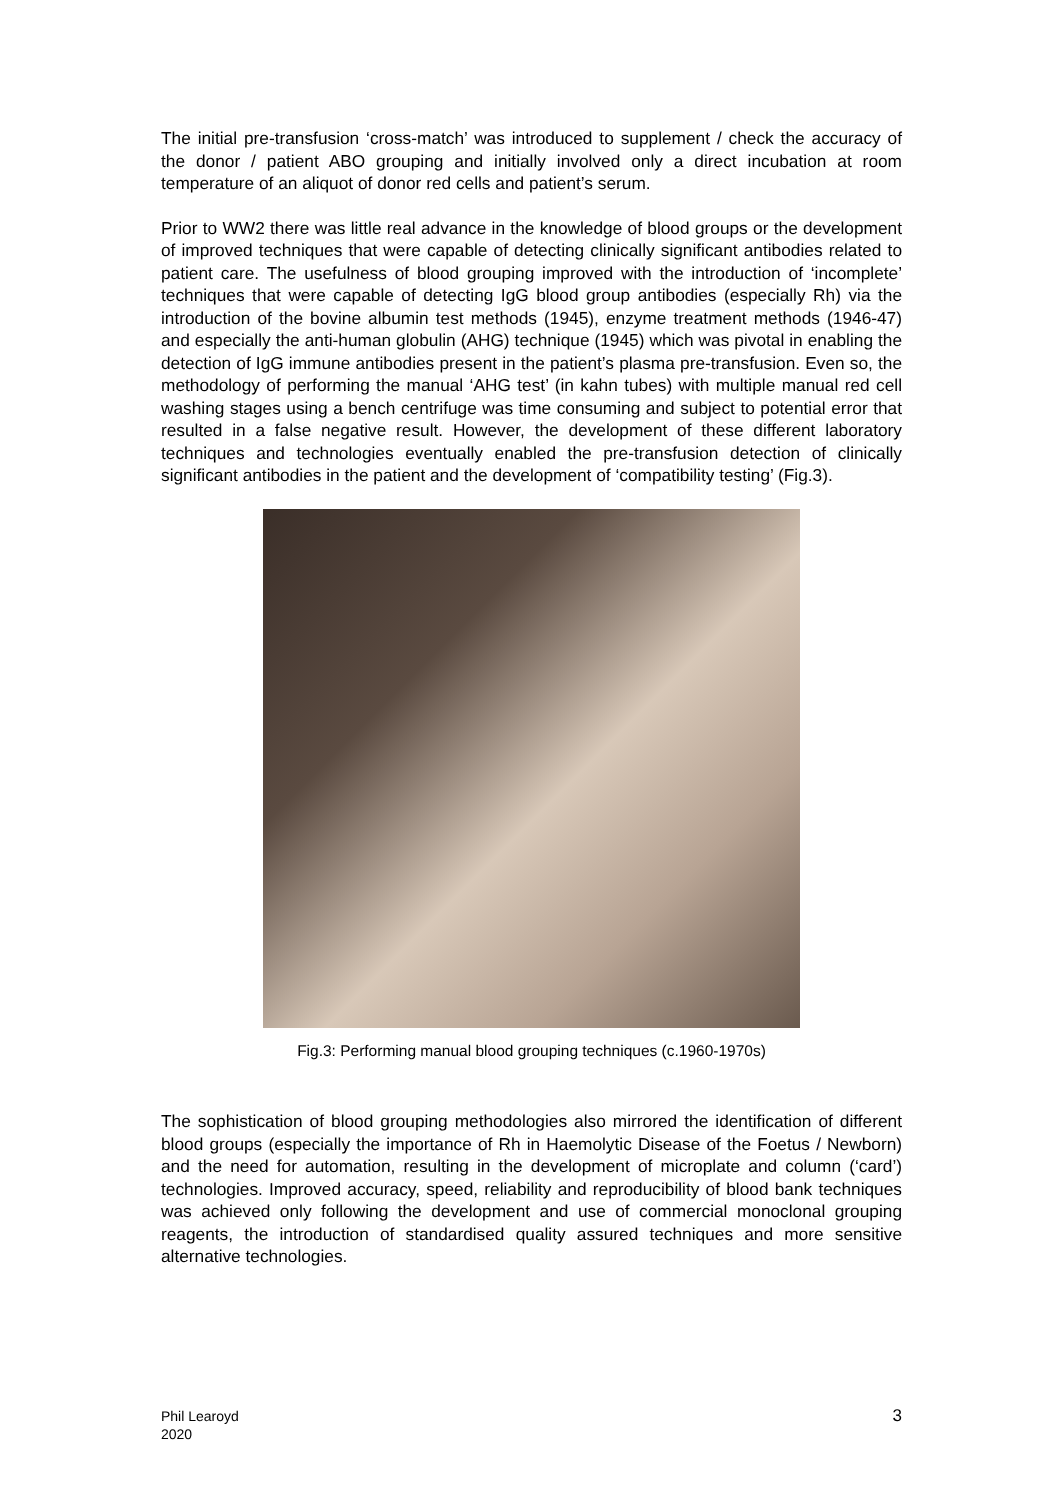The initial pre-transfusion ‘cross-match’ was introduced to supplement / check the accuracy of the donor / patient ABO grouping and initially involved only a direct incubation at room temperature of an aliquot of donor red cells and patient’s serum.
Prior to WW2 there was little real advance in the knowledge of blood groups or the development of improved techniques that were capable of detecting clinically significant antibodies related to patient care. The usefulness of blood grouping improved with the introduction of ‘incomplete’ techniques that were capable of detecting IgG blood group antibodies (especially Rh) via the introduction of the bovine albumin test methods (1945), enzyme treatment methods (1946-47) and especially the anti-human globulin (AHG) technique (1945) which was pivotal in enabling the detection of IgG immune antibodies present in the patient’s plasma pre-transfusion. Even so, the methodology of performing the manual ‘AHG test’ (in kahn tubes) with multiple manual red cell washing stages using a bench centrifuge was time consuming and subject to potential error that resulted in a false negative result. However, the development of these different laboratory techniques and technologies eventually enabled the pre-transfusion detection of clinically significant antibodies in the patient and the development of ‘compatibility testing’ (Fig.3).
Fig.3: Performing manual blood grouping techniques (c.1960-1970s)
The sophistication of blood grouping methodologies also mirrored the identification of different blood groups (especially the importance of Rh in Haemolytic Disease of the Foetus / Newborn) and the need for automation, resulting in the development of microplate and column (‘card’) technologies. Improved accuracy, speed, reliability and reproducibility of blood bank techniques was achieved only following the development and use of commercial monoclonal grouping reagents, the introduction of standardised quality assured techniques and more sensitive alternative technologies.
Phil Learoyd
2020 3